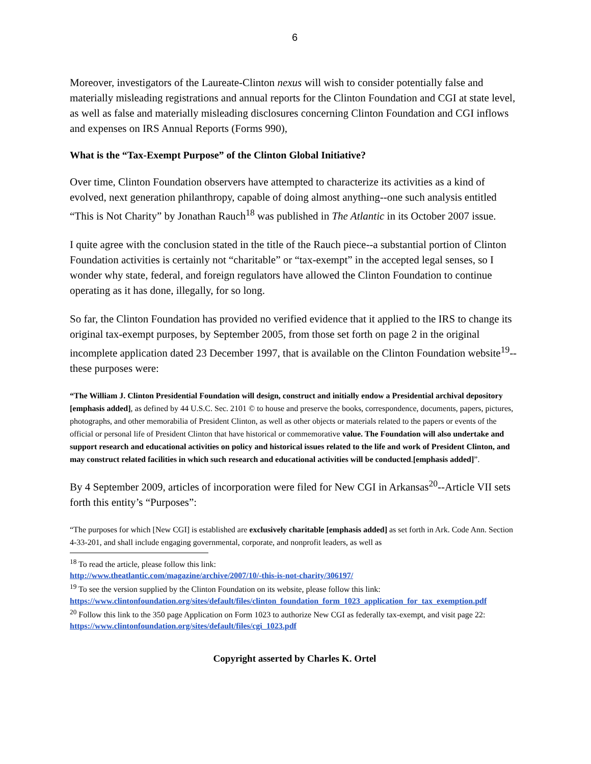6
Moreover, investigators of the Laureate-Clinton nexus will wish to consider potentially false and materially misleading registrations and annual reports for the Clinton Foundation and CGI at state level, as well as false and materially misleading disclosures concerning Clinton Foundation and CGI inflows and expenses on IRS Annual Reports (Forms 990),
What is the “Tax-Exempt Purpose” of the Clinton Global Initiative?
Over time, Clinton Foundation observers have attempted to characterize its activities as a kind of evolved, next generation philanthropy, capable of doing almost anything--one such analysis entitled “This is Not Charity” by Jonathan Rauch<sup>18</sup> was published in The Atlantic in its October 2007 issue.
I quite agree with the conclusion stated in the title of the Rauch piece--a substantial portion of Clinton Foundation activities is certainly not “charitable” or “tax-exempt” in the accepted legal senses, so I wonder why state, federal, and foreign regulators have allowed the Clinton Foundation to continue operating as it has done, illegally, for so long.
So far, the Clinton Foundation has provided no verified evidence that it applied to the IRS to change its original tax-exempt purposes, by September 2005, from those set forth on page 2 in the original incomplete application dated 23 December 1997, that is available on the Clinton Foundation website<sup>19</sup>--these purposes were:
“The William J. Clinton Presidential Foundation will design, construct and initially endow a Presidential archival depository [emphasis added], as defined by 44 U.S.C. Sec. 2101 © to house and preserve the books, correspondence, documents, papers, pictures, photographs, and other memorabilia of President Clinton, as well as other objects or materials related to the papers or events of the official or personal life of President Clinton that have historical or commemorative value. The Foundation will also undertake and support research and educational activities on policy and historical issues related to the life and work of President Clinton, and may construct related facilities in which such research and educational activities will be conducted.[emphasis added]”.
By 4 September 2009, articles of incorporation were filed for New CGI in Arkansas<sup>20</sup>--Article VII sets forth this entity’s “Purposes”:
“The purposes for which [New CGI] is established are exclusively charitable [emphasis added] as set forth in Ark. Code Ann. Section 4-33-201, and shall include engaging governmental, corporate, and nonprofit leaders, as well as
<sup>18</sup> To read the article, please follow this link:
http://www.theatlantic.com/magazine/archive/2007/10/-this-is-not-charity/306197/
<sup>19</sup> To see the version supplied by the Clinton Foundation on its website, please follow this link:
https://www.clintonfoundation.org/sites/default/files/clinton_foundation_form_1023_application_for_tax_exemption.pdf
<sup>20</sup> Follow this link to the 350 page Application on Form 1023 to authorize New CGI as federally tax-exempt, and visit page 22:
https://www.clintonfoundation.org/sites/default/files/cgi_1023.pdf
Copyright asserted by Charles K. Ortel